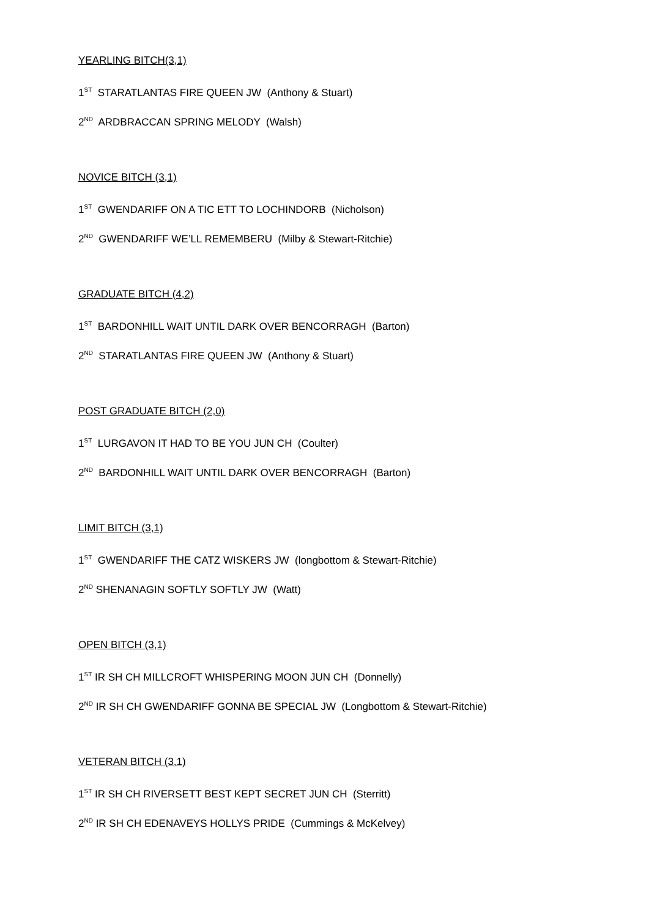YEARLING BITCH(3,1)
1<sup>ST</sup> STARATLANTAS FIRE QUEEN JW (Anthony & Stuart)
2<sup>ND</sup> ARDBRACCAN SPRING MELODY (Walsh)
NOVICE BITCH (3,1)
1<sup>ST</sup> GWENDARIFF ON A TIC ETT TO LOCHINDORB (Nicholson)
2<sup>ND</sup> GWENDARIFF WE’LL REMEMBERU (Milby & Stewart-Ritchie)
GRADUATE BITCH (4,2)
1<sup>ST</sup> BARDONHILL WAIT UNTIL DARK OVER BENCORRAGH (Barton)
2<sup>ND</sup> STARATLANTAS FIRE QUEEN JW (Anthony & Stuart)
POST GRADUATE BITCH (2,0)
1<sup>ST</sup> LURGAVON IT HAD TO BE YOU JUN CH (Coulter)
2<sup>ND</sup> BARDONHILL WAIT UNTIL DARK OVER BENCORRAGH (Barton)
LIMIT BITCH (3,1)
1<sup>ST</sup> GWENDARIFF THE CATZ WISKERS JW (longbottom & Stewart-Ritchie)
2<sup>ND</sup> SHENANAGIN SOFTLY SOFTLY JW (Watt)
OPEN BITCH (3,1)
1<sup>ST</sup> IR SH CH MILLCROFT WHISPERING MOON JUN CH (Donnelly)
2<sup>ND</sup> IR SH CH GWENDARIFF GONNA BE SPECIAL JW (Longbottom & Stewart-Ritchie)
VETERAN BITCH (3,1)
1<sup>ST</sup> IR SH CH RIVERSETT BEST KEPT SECRET JUN CH (Sterritt)
2<sup>ND</sup> IR SH CH EDENAVEYS HOLLYS PRIDE (Cummings & McKelvey)